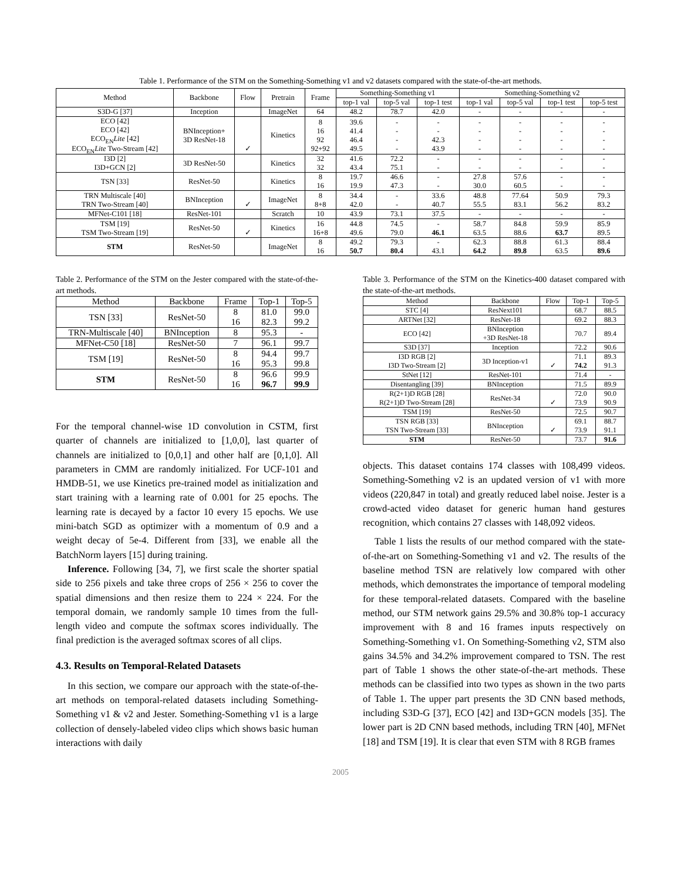Table 1. Performance of the STM on the Something-Something v1 and v2 datasets compared with the state-of-the-art methods.
| Method | Backbone | Flow | Pretrain | Frame | Something-Something v1 | | | Something-Something v2 | | | |
| --- | --- | --- | --- | --- | --- | --- | --- | --- | --- | --- | --- |
| | | | | | top-1 val | top-5 val | top-1 test | top-1 val | top-5 val | top-1 test | top-5 test |
| S3D-G [37] | Inception | | ImageNet | 64 | 48.2 | 78.7 | 42.0 | - | - | - | - |
| ECO [42] ECO [42] ECO<sub>EN</sub> Lite [42] ECO<sub>EN</sub> Lite Two-Stream [42] | BNInception+ 3D ResNet-18 | ✓ | Kinetics | 8 16 92 92+92 | 39.6 41.4 46.4 49.5 | - - - - | - - 42.3 43.9 | - - - - | - - - - | - - - - | - - - - |
| I3D [2] I3D+GCN [2] | 3D ResNet-50 | | Kinetics | 32 32 | 41.6 43.4 | 72.2 75.1 | - - | - - | - - | - - | - - |
| TSN [33] | ResNet-50 | | Kinetics | 8 16 | 19.7 19.9 | 46.6 47.3 | - - | 27.8 30.0 | 57.6 60.5 | - - | - - |
| TRN Multiscale [40] TRN Two-Stream [40] | BNInception | ✓ | ImageNet | 8 8+8 | 34.4 42.0 | - - | 33.6 40.7 | 48.8 55.5 | 77.64 83.1 | 50.9 56.2 | 79.3 83.2 |
| MFNet-C101 [18] | ResNet-101 | | Scratch | 10 | 43.9 | 73.1 | 37.5 | - | - | - | - |
| TSM [19] TSM Two-Stream [19] | ResNet-50 | ✓ | Kinetics | 16 16+8 | 44.8 49.6 | 74.5 79.0 | - 46.1 | 58.7 63.5 | 84.8 88.6 | 59.9 63.7 | 85.9 89.5 |
| STM | ResNet-50 | | ImageNet | 8 16 | 49.2 50.7 | 79.3 80.4 | - 43.1 | 62.3 64.2 | 88.8 89.8 | 61.3 63.5 | 88.4 89.6 |
Table 2. Performance of the STM on the Jester compared with the state-of-the-art methods.
| Method | Backbone | Frame | Top-1 | Top-5 |
| --- | --- | --- | --- | --- |
| TSN [33] | ResNet-50 | 8 16 | 81.0 82.3 | 99.0 99.2 |
| TRN-Multiscale [40] | BNInception | 8 | 95.3 | - |
| MFNet-C50 [18] | ResNet-50 | 7 | 96.1 | 99.7 |
| TSM [19] | ResNet-50 | 8 16 | 94.4 95.3 | 99.7 99.8 |
| STM | ResNet-50 | 8 16 | 96.6 96.7 | 99.9 99.9 |
For the temporal channel-wise 1D convolution in CSTM, first quarter of channels are initialized to [1,0,0], last quarter of channels are initialized to [0,0,1] and other half are [0,1,0]. All parameters in CMM are randomly initialized. For UCF-101 and HMDB-51, we use Kinetics pre-trained model as initialization and start training with a learning rate of 0.001 for 25 epochs. The learning rate is decayed by a factor 10 every 15 epochs. We use mini-batch SGD as optimizer with a momentum of 0.9 and a weight decay of 5e-4. Different from [33], we enable all the BatchNorm layers [15] during training.
Inference. Following [34, 7], we first scale the shorter spatial side to 256 pixels and take three crops of 256 × 256 to cover the spatial dimensions and then resize them to 224 × 224. For the temporal domain, we randomly sample 10 times from the full-length video and compute the softmax scores individually. The final prediction is the averaged softmax scores of all clips.
4.3. Results on Temporal-Related Datasets
In this section, we compare our approach with the state-of-the-art methods on temporal-related datasets including Something-Something v1 & v2 and Jester. Something-Something v1 is a large collection of densely-labeled video clips which shows basic human interactions with daily
Table 3. Performance of the STM on the Kinetics-400 dataset compared with the state-of-the-art methods.
| Method | Backbone | Flow | Top-1 | Top-5 |
| --- | --- | --- | --- | --- |
| STC [4] | ResNext101 | | 68.7 | 88.5 |
| ARTNet [32] | ResNet-18 | | 69.2 | 88.3 |
| ECO [42] | BNInception +3D ResNet-18 | | 70.7 | 89.4 |
| S3D [37] | Inception | | 72.2 | 90.6 |
| I3D RGB [2] I3D Two-Stream [2] | 3D Inception-v1 | ✓ | 71.1 74.2 | 89.3 91.3 |
| StNet [12] | ResNet-101 | | 71.4 | - |
| Disentangling [39] | BNInception | | 71.5 | 89.9 |
| R(2+1)D RGB [28] R(2+1)D Two-Stream [28] | ResNet-34 | ✓ | 72.0 73.9 | 90.0 90.9 |
| TSM [19] | ResNet-50 | | 72.5 | 90.7 |
| TSN RGB [33] TSN Two-Stream [33] | BNInception | ✓ | 69.1 73.9 | 88.7 91.1 |
| STM | ResNet-50 | | 73.7 | 91.6 |
objects. This dataset contains 174 classes with 108,499 videos. Something-Something v2 is an updated version of v1 with more videos (220,847 in total) and greatly reduced label noise. Jester is a crowd-acted video dataset for generic human hand gestures recognition, which contains 27 classes with 148,092 videos.
Table 1 lists the results of our method compared with the state-of-the-art on Something-Something v1 and v2. The results of the baseline method TSN are relatively low compared with other methods, which demonstrates the importance of temporal modeling for these temporal-related datasets. Compared with the baseline method, our STM network gains 29.5% and 30.8% top-1 accuracy improvement with 8 and 16 frames inputs respectively on Something-Something v1. On Something-Something v2, STM also gains 34.5% and 34.2% improvement compared to TSN. The rest part of Table 1 shows the other state-of-the-art methods. These methods can be classified into two types as shown in the two parts of Table 1. The upper part presents the 3D CNN based methods, including S3D-G [37], ECO [42] and I3D+GCN models [35]. The lower part is 2D CNN based methods, including TRN [40], MFNet [18] and TSM [19]. It is clear that even STM with 8 RGB frames
2005